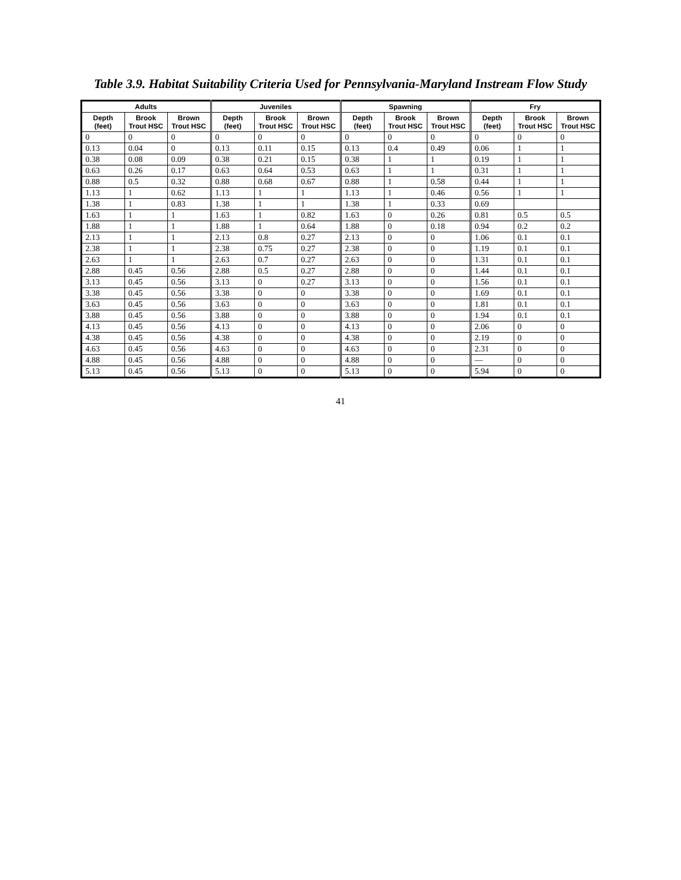Table 3.9. Habitat Suitability Criteria Used for Pennsylvania-Maryland Instream Flow Study
| Adults | | | Juveniles | | | Spawning | | | Fry | | |
| --- | --- | --- | --- | --- | --- | --- | --- | --- | --- | --- | --- |
| Depth (feet) | Brook Trout HSC | Brown Trout HSC | Depth (feet) | Brook Trout HSC | Brown Trout HSC | Depth (feet) | Brook Trout HSC | Brown Trout HSC | Depth (feet) | Brook Trout HSC | Brown Trout HSC |
| 0 | 0 | 0 | 0 | 0 | 0 | 0 | 0 | 0 | 0 | 0 | 0 |
| 0.13 | 0.04 | 0 | 0.13 | 0.11 | 0.15 | 0.13 | 0.4 | 0.49 | 0.06 | 1 | 1 |
| 0.38 | 0.08 | 0.09 | 0.38 | 0.21 | 0.15 | 0.38 | 1 | 1 | 0.19 | 1 | 1 |
| 0.63 | 0.26 | 0.17 | 0.63 | 0.64 | 0.53 | 0.63 | 1 | 1 | 0.31 | 1 | 1 |
| 0.88 | 0.5 | 0.32 | 0.88 | 0.68 | 0.67 | 0.88 | 1 | 0.58 | 0.44 | 1 | 1 |
| 1.13 | 1 | 0.62 | 1.13 | 1 | 1 | 1.13 | 1 | 0.46 | 0.56 | 1 | 1 |
| 1.38 | 1 | 0.83 | 1.38 | 1 | 1 | 1.38 | 1 | 0.33 | 0.69 | | |
| 1.63 | 1 | 1 | 1.63 | 1 | 0.82 | 1.63 | 0 | 0.26 | 0.81 | 0.5 | 0.5 |
| 1.88 | 1 | 1 | 1.88 | 1 | 0.64 | 1.88 | 0 | 0.18 | 0.94 | 0.2 | 0.2 |
| 2.13 | 1 | 1 | 2.13 | 0.8 | 0.27 | 2.13 | 0 | 0 | 1.06 | 0.1 | 0.1 |
| 2.38 | 1 | 1 | 2.38 | 0.75 | 0.27 | 2.38 | 0 | 0 | 1.19 | 0.1 | 0.1 |
| 2.63 | 1 | 1 | 2.63 | 0.7 | 0.27 | 2.63 | 0 | 0 | 1.31 | 0.1 | 0.1 |
| 2.88 | 0.45 | 0.56 | 2.88 | 0.5 | 0.27 | 2.88 | 0 | 0 | 1.44 | 0.1 | 0.1 |
| 3.13 | 0.45 | 0.56 | 3.13 | 0 | 0.27 | 3.13 | 0 | 0 | 1.56 | 0.1 | 0.1 |
| 3.38 | 0.45 | 0.56 | 3.38 | 0 | 0 | 3.38 | 0 | 0 | 1.69 | 0.1 | 0.1 |
| 3.63 | 0.45 | 0.56 | 3.63 | 0 | 0 | 3.63 | 0 | 0 | 1.81 | 0.1 | 0.1 |
| 3.88 | 0.45 | 0.56 | 3.88 | 0 | 0 | 3.88 | 0 | 0 | 1.94 | 0.1 | 0.1 |
| 4.13 | 0.45 | 0.56 | 4.13 | 0 | 0 | 4.13 | 0 | 0 | 2.06 | 0 | 0 |
| 4.38 | 0.45 | 0.56 | 4.38 | 0 | 0 | 4.38 | 0 | 0 | 2.19 | 0 | 0 |
| 4.63 | 0.45 | 0.56 | 4.63 | 0 | 0 | 4.63 | 0 | 0 | 2.31 | 0 | 0 |
| 4.88 | 0.45 | 0.56 | 4.88 | 0 | 0 | 4.88 | 0 | 0 | — | 0 | 0 |
| 5.13 | 0.45 | 0.56 | 5.13 | 0 | 0 | 5.13 | 0 | 0 | 5.94 | 0 | 0 |
41